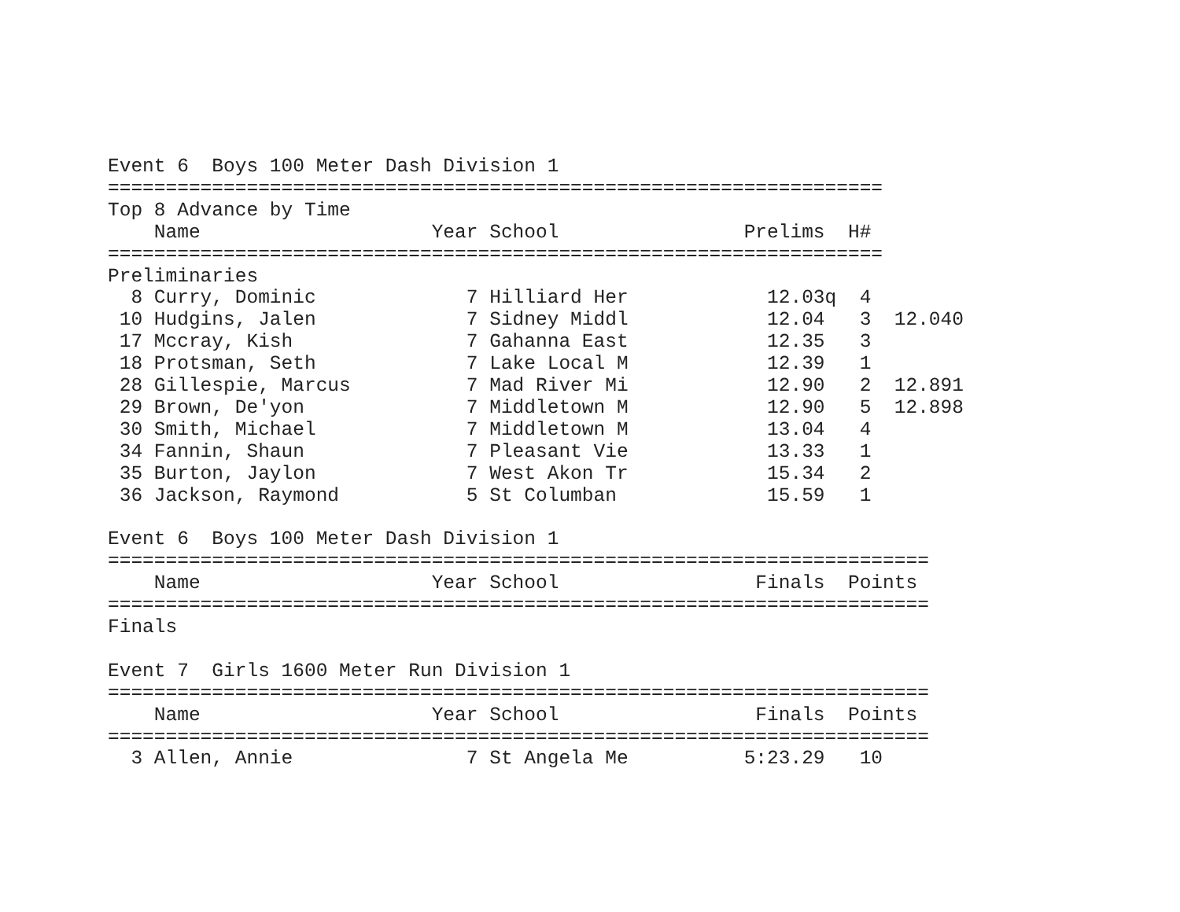Event 6  Boys 100 Meter Dash Division 1
===================================================================
Top 8 Advance by Time
    Name                    Year School                Prelims  H#
===================================================================
Preliminaries
  8 Curry, Dominic             7 Hilliard Her            12.03q  4
 10 Hudgins, Jalen             7 Sidney Middl            12.04   3  12.040
 17 Mccray, Kish               7 Gahanna East            12.35   3
 18 Protsman, Seth             7 Lake Local M            12.39   1
 28 Gillespie, Marcus          7 Mad River Mi            12.90   2  12.891
 29 Brown, De'yon              7 Middletown M            12.90   5  12.898
 30 Smith, Michael             7 Middletown M            13.04   4
 34 Fannin, Shaun              7 Pleasant Vie            13.33   1
 35 Burton, Jaylon             7 West Akon Tr            15.34   2
 36 Jackson, Raymond           5 St Columban             15.59   1

Event 6  Boys 100 Meter Dash Division 1
=======================================================================
    Name                    Year School                 Finals  Points
=======================================================================
Finals

Event 7  Girls 1600 Meter Run Division 1
=======================================================================
    Name                    Year School                 Finals  Points
=======================================================================
  3 Allen, Annie               7 St Angela Me          5:23.29   10